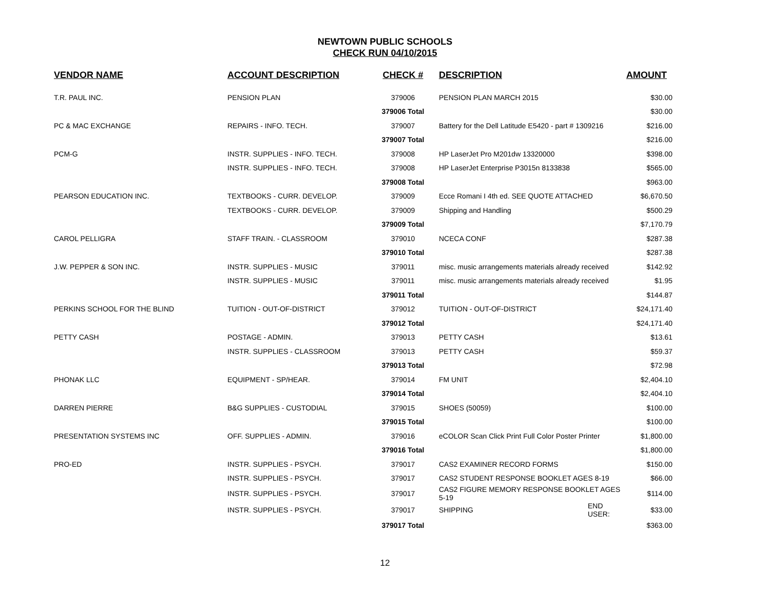NEWTOWN PUBLIC SCHOOLS
CHECK RUN 04/10/2015
| VENDOR NAME | ACCOUNT DESCRIPTION | CHECK # | DESCRIPTION | | AMOUNT |
| --- | --- | --- | --- | --- | --- |
| T.R. PAUL INC. | PENSION PLAN | 379006 | PENSION PLAN MARCH 2015 | | $30.00 |
| | | 379006 Total | | | $30.00 |
| PC & MAC EXCHANGE | REPAIRS - INFO. TECH. | 379007 | Battery for the Dell Latitude E5420 - part # 1309216 | | $216.00 |
| | | 379007 Total | | | $216.00 |
| PCM-G | INSTR. SUPPLIES - INFO. TECH. | 379008 | HP LaserJet Pro M201dw 13320000 | | $398.00 |
| | INSTR. SUPPLIES - INFO. TECH. | 379008 | HP LaserJet Enterprise P3015n 8133838 | | $565.00 |
| | | 379008 Total | | | $963.00 |
| PEARSON EDUCATION INC. | TEXTBOOKS - CURR. DEVELOP. | 379009 | Ecce Romani I 4th ed. SEE QUOTE ATTACHED | | $6,670.50 |
| | TEXTBOOKS - CURR. DEVELOP. | 379009 | Shipping and Handling | | $500.29 |
| | | 379009 Total | | | $7,170.79 |
| CAROL PELLIGRA | STAFF TRAIN. - CLASSROOM | 379010 | NCECA CONF | | $287.38 |
| | | 379010 Total | | | $287.38 |
| J.W. PEPPER & SON INC. | INSTR. SUPPLIES - MUSIC | 379011 | misc. music arrangements materials already received | | $142.92 |
| | INSTR. SUPPLIES - MUSIC | 379011 | misc. music arrangements materials already received | | $1.95 |
| | | 379011 Total | | | $144.87 |
| PERKINS SCHOOL FOR THE BLIND | TUITION - OUT-OF-DISTRICT | 379012 | TUITION - OUT-OF-DISTRICT | | $24,171.40 |
| | | 379012 Total | | | $24,171.40 |
| PETTY CASH | POSTAGE - ADMIN. | 379013 | PETTY CASH | | $13.61 |
| | INSTR. SUPPLIES - CLASSROOM | 379013 | PETTY CASH | | $59.37 |
| | | 379013 Total | | | $72.98 |
| PHONAK LLC | EQUIPMENT - SP/HEAR. | 379014 | FM UNIT | | $2,404.10 |
| | | 379014 Total | | | $2,404.10 |
| DARREN PIERRE | B&G SUPPLIES - CUSTODIAL | 379015 | SHOES (50059) | | $100.00 |
| | | 379015 Total | | | $100.00 |
| PRESENTATION SYSTEMS INC | OFF. SUPPLIES - ADMIN. | 379016 | eCOLOR Scan Click Print Full Color Poster Printer | | $1,800.00 |
| | | 379016 Total | | | $1,800.00 |
| PRO-ED | INSTR. SUPPLIES - PSYCH. | 379017 | CAS2 EXAMINER RECORD FORMS | | $150.00 |
| | INSTR. SUPPLIES - PSYCH. | 379017 | CAS2 STUDENT RESPONSE BOOKLET AGES 8-19 | | $66.00 |
| | INSTR. SUPPLIES - PSYCH. | 379017 | CAS2 FIGURE MEMORY RESPONSE BOOKLET AGES 5-19 | | $114.00 |
| | INSTR. SUPPLIES - PSYCH. | 379017 | SHIPPING | END USER: | $33.00 |
| | | 379017 Total | | | $363.00 |
12